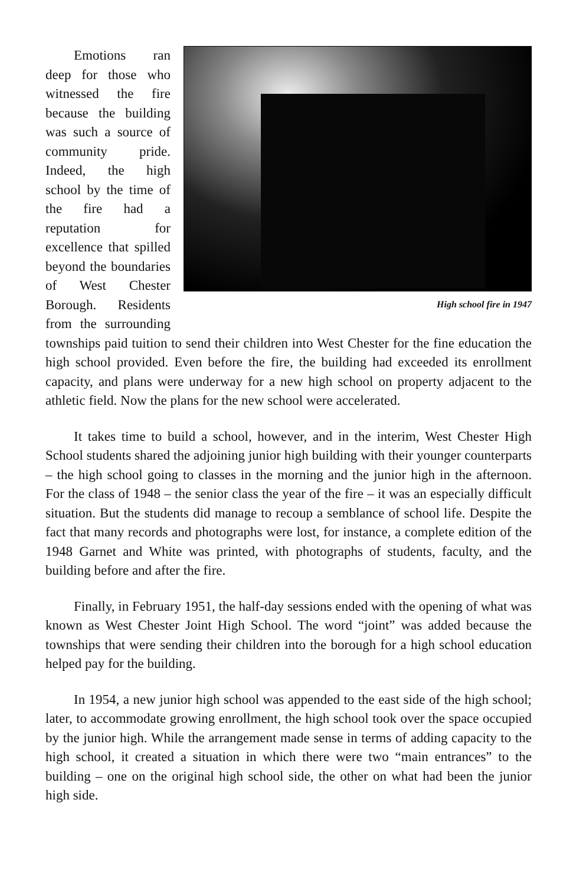High school fire in 1947
Emotions ran deep for those who witnessed the fire because the building was such a source of community pride. Indeed, the high school by the time of the fire had a reputation for excellence that spilled beyond the boundaries of West Chester Borough. Residents from the surrounding townships paid tuition to send their children into West Chester for the fine education the high school provided. Even before the fire, the building had exceeded its enrollment capacity, and plans were underway for a new high school on property adjacent to the athletic field. Now the plans for the new school were accelerated.
It takes time to build a school, however, and in the interim, West Chester High School students shared the adjoining junior high building with their younger counterparts – the high school going to classes in the morning and the junior high in the afternoon. For the class of 1948 – the senior class the year of the fire – it was an especially difficult situation. But the students did manage to recoup a semblance of school life. Despite the fact that many records and photographs were lost, for instance, a complete edition of the 1948 Garnet and White was printed, with photographs of students, faculty, and the building before and after the fire.
Finally, in February 1951, the half-day sessions ended with the opening of what was known as West Chester Joint High School. The word “joint” was added because the townships that were sending their children into the borough for a high school education helped pay for the building.
In 1954, a new junior high school was appended to the east side of the high school; later, to accommodate growing enrollment, the high school took over the space occupied by the junior high. While the arrangement made sense in terms of adding capacity to the high school, it created a situation in which there were two “main entrances” to the building – one on the original high school side, the other on what had been the junior high side.